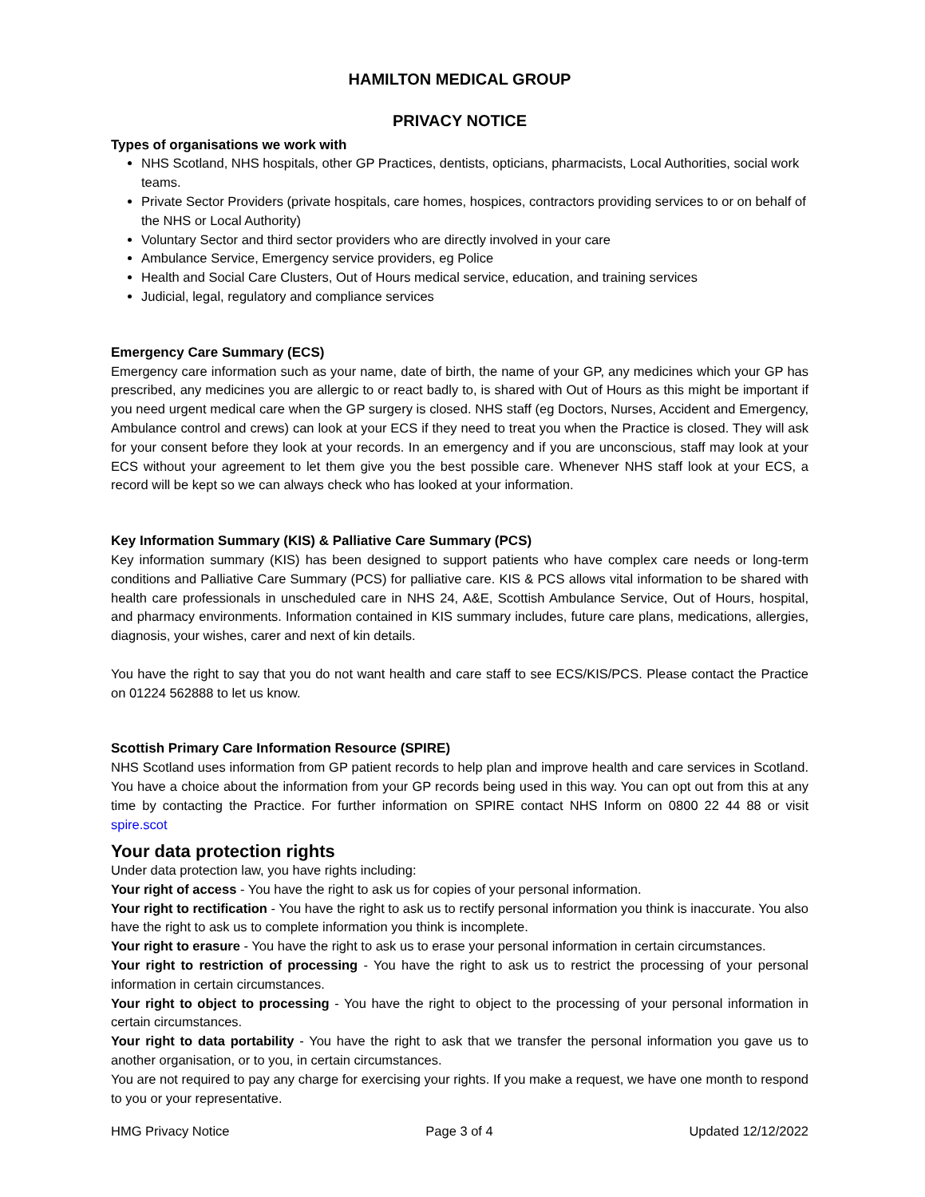HAMILTON MEDICAL GROUP
PRIVACY NOTICE
Types of organisations we work with
NHS Scotland, NHS hospitals, other GP Practices, dentists, opticians, pharmacists, Local Authorities, social work teams.
Private Sector Providers (private hospitals, care homes, hospices, contractors providing services to or on behalf of the NHS or Local Authority)
Voluntary Sector and third sector providers who are directly involved in your care
Ambulance Service, Emergency service providers, eg Police
Health and Social Care Clusters, Out of Hours medical service, education, and training services
Judicial, legal, regulatory and compliance services
Emergency Care Summary (ECS)
Emergency care information such as your name, date of birth, the name of your GP, any medicines which your GP has prescribed, any medicines you are allergic to or react badly to, is shared with Out of Hours as this might be important if you need urgent medical care when the GP surgery is closed. NHS staff (eg Doctors, Nurses, Accident and Emergency, Ambulance control and crews) can look at your ECS if they need to treat you when the Practice is closed. They will ask for your consent before they look at your records. In an emergency and if you are unconscious, staff may look at your ECS without your agreement to let them give you the best possible care. Whenever NHS staff look at your ECS, a record will be kept so we can always check who has looked at your information.
Key Information Summary (KIS) & Palliative Care Summary (PCS)
Key information summary (KIS) has been designed to support patients who have complex care needs or long-term conditions and Palliative Care Summary (PCS) for palliative care. KIS & PCS allows vital information to be shared with health care professionals in unscheduled care in NHS 24, A&E, Scottish Ambulance Service, Out of Hours, hospital, and pharmacy environments. Information contained in KIS summary includes, future care plans, medications, allergies, diagnosis, your wishes, carer and next of kin details.
You have the right to say that you do not want health and care staff to see ECS/KIS/PCS. Please contact the Practice on 01224 562888 to let us know.
Scottish Primary Care Information Resource (SPIRE)
NHS Scotland uses information from GP patient records to help plan and improve health and care services in Scotland. You have a choice about the information from your GP records being used in this way. You can opt out from this at any time by contacting the Practice. For further information on SPIRE contact NHS Inform on 0800 22 44 88 or visit spire.scot
Your data protection rights
Under data protection law, you have rights including:
Your right of access - You have the right to ask us for copies of your personal information.
Your right to rectification - You have the right to ask us to rectify personal information you think is inaccurate. You also have the right to ask us to complete information you think is incomplete.
Your right to erasure - You have the right to ask us to erase your personal information in certain circumstances.
Your right to restriction of processing - You have the right to ask us to restrict the processing of your personal information in certain circumstances.
Your right to object to processing - You have the right to object to the processing of your personal information in certain circumstances.
Your right to data portability - You have the right to ask that we transfer the personal information you gave us to another organisation, or to you, in certain circumstances.
You are not required to pay any charge for exercising your rights. If you make a request, we have one month to respond to you or your representative.
HMG Privacy Notice Page 3 of 4 Updated 12/12/2022